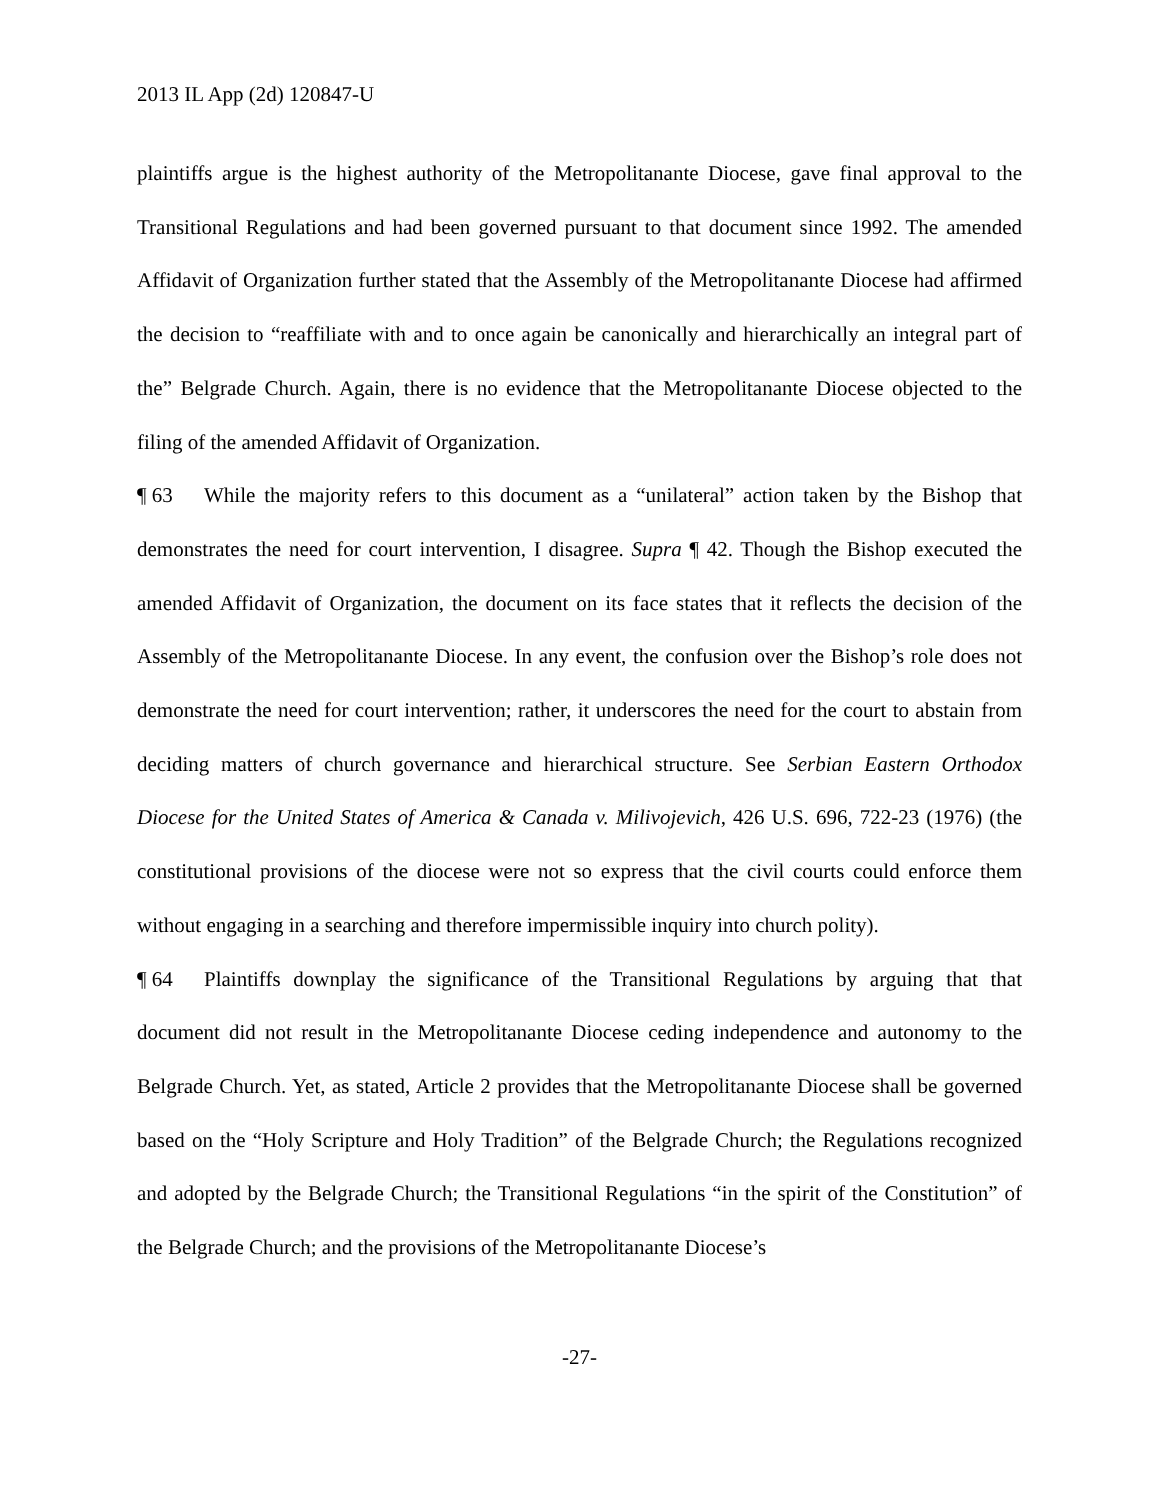2013 IL App (2d) 120847-U
plaintiffs argue is the highest authority of the Metropolitanante Diocese, gave final approval to the Transitional Regulations and had been governed pursuant to that document since 1992. The amended Affidavit of Organization further stated that the Assembly of the Metropolitanante Diocese had affirmed the decision to “reaffiliate with and to once again be canonically and hierarchically an integral part of the” Belgrade Church. Again, there is no evidence that the Metropolitanante Diocese objected to the filing of the amended Affidavit of Organization.
¶ 63 While the majority refers to this document as a “unilateral” action taken by the Bishop that demonstrates the need for court intervention, I disagree. Supra ¶ 42. Though the Bishop executed the amended Affidavit of Organization, the document on its face states that it reflects the decision of the Assembly of the Metropolitanante Diocese. In any event, the confusion over the Bishop’s role does not demonstrate the need for court intervention; rather, it underscores the need for the court to abstain from deciding matters of church governance and hierarchical structure. See Serbian Eastern Orthodox Diocese for the United States of America & Canada v. Milivojevich, 426 U.S. 696, 722-23 (1976) (the constitutional provisions of the diocese were not so express that the civil courts could enforce them without engaging in a searching and therefore impermissible inquiry into church polity).
¶ 64 Plaintiffs downplay the significance of the Transitional Regulations by arguing that that document did not result in the Metropolitanante Diocese ceding independence and autonomy to the Belgrade Church. Yet, as stated, Article 2 provides that the Metropolitanante Diocese shall be governed based on the “Holy Scripture and Holy Tradition” of the Belgrade Church; the Regulations recognized and adopted by the Belgrade Church; the Transitional Regulations “in the spirit of the Constitution” of the Belgrade Church; and the provisions of the Metropolitanante Diocese’s
-27-